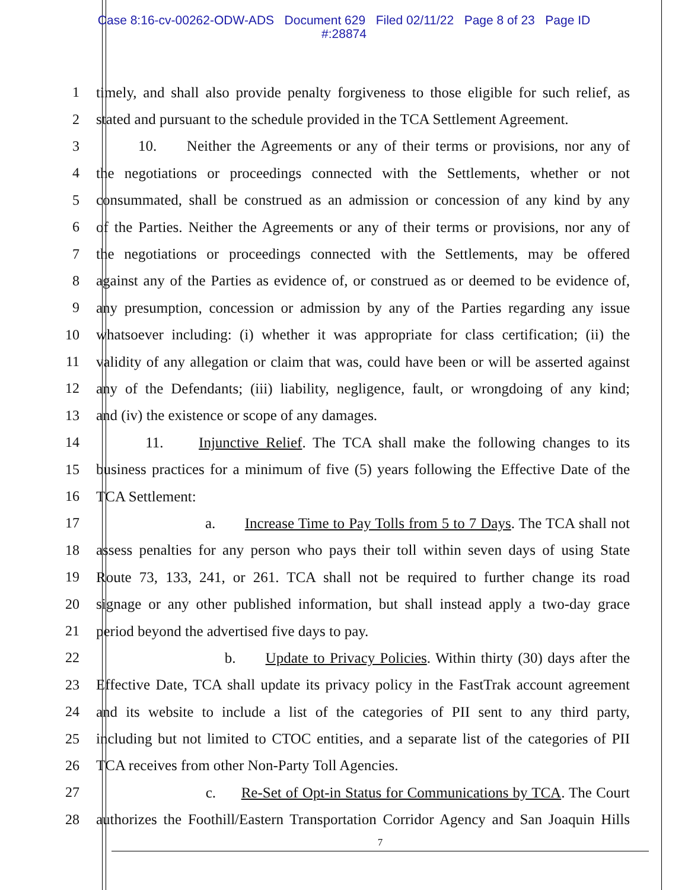Case 8:16-cv-00262-ODW-ADS Document 629 Filed 02/11/22 Page 8 of 23 Page ID
#:28874
1 timely, and shall also provide penalty forgiveness to those eligible for such relief, as
2 stated and pursuant to the schedule provided in the TCA Settlement Agreement.
3 10. Neither the Agreements or any of their terms or provisions, nor any of
4 the negotiations or proceedings connected with the Settlements, whether or not
5 consummated, shall be construed as an admission or concession of any kind by any
6 of the Parties. Neither the Agreements or any of their terms or provisions, nor any of
7 the negotiations or proceedings connected with the Settlements, may be offered
8 against any of the Parties as evidence of, or construed as or deemed to be evidence of,
9 any presumption, concession or admission by any of the Parties regarding any issue
10 whatsoever including: (i) whether it was appropriate for class certification; (ii) the
11 validity of any allegation or claim that was, could have been or will be asserted against
12 any of the Defendants; (iii) liability, negligence, fault, or wrongdoing of any kind;
13 and (iv) the existence or scope of any damages.
14 11. Injunctive Relief. The TCA shall make the following changes to its
15 business practices for a minimum of five (5) years following the Effective Date of the
16 TCA Settlement:
17 a. Increase Time to Pay Tolls from 5 to 7 Days. The TCA shall not
18 assess penalties for any person who pays their toll within seven days of using State
19 Route 73, 133, 241, or 261. TCA shall not be required to further change its road
20 signage or any other published information, but shall instead apply a two-day grace
21 period beyond the advertised five days to pay.
22 b. Update to Privacy Policies. Within thirty (30) days after the
23 Effective Date, TCA shall update its privacy policy in the FastTrak account agreement
24 and its website to include a list of the categories of PII sent to any third party,
25 including but not limited to CTOC entities, and a separate list of the categories of PII
26 TCA receives from other Non-Party Toll Agencies.
27 c. Re-Set of Opt-in Status for Communications by TCA. The Court
28 authorizes the Foothill/Eastern Transportation Corridor Agency and San Joaquin Hills
7